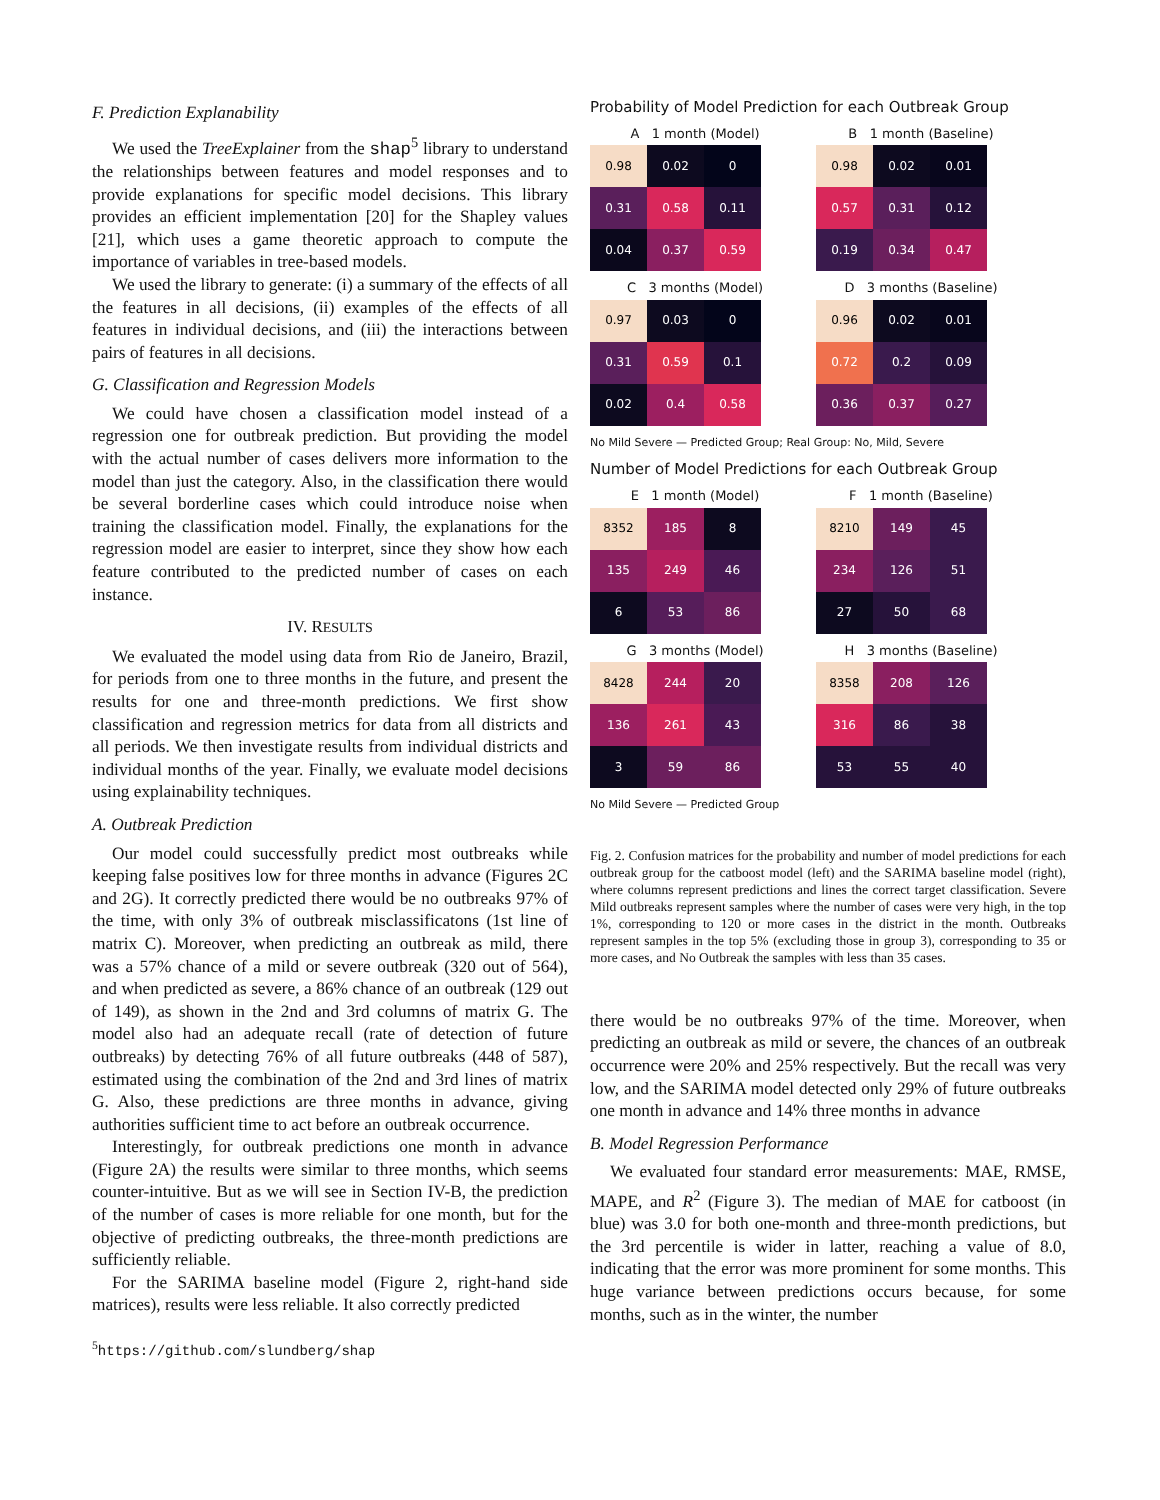F. Prediction Explanability
We used the TreeExplainer from the shap<sup>5</sup> library to understand the relationships between features and model responses and to provide explanations for specific model decisions. This library provides an efficient implementation [20] for the Shapley values [21], which uses a game theoretic approach to compute the importance of variables in tree-based models.
We used the library to generate: (i) a summary of the effects of all the features in all decisions, (ii) examples of the effects of all features in individual decisions, and (iii) the interactions between pairs of features in all decisions.
G. Classification and Regression Models
We could have chosen a classification model instead of a regression one for outbreak prediction. But providing the model with the actual number of cases delivers more information to the model than just the category. Also, in the classification there would be several borderline cases which could introduce noise when training the classification model. Finally, the explanations for the regression model are easier to interpret, since they show how each feature contributed to the predicted number of cases on each instance.
IV. RESULTS
We evaluated the model using data from Rio de Janeiro, Brazil, for periods from one to three months in the future, and present the results for one and three-month predictions. We first show classification and regression metrics for data from all districts and all periods. We then investigate results from individual districts and individual months of the year. Finally, we evaluate model decisions using explainability techniques.
A. Outbreak Prediction
Our model could successfully predict most outbreaks while keeping false positives low for three months in advance (Figures 2C and 2G). It correctly predicted there would be no outbreaks 97% of the time, with only 3% of outbreak misclassificatons (1st line of matrix C). Moreover, when predicting an outbreak as mild, there was a 57% chance of a mild or severe outbreak (320 out of 564), and when predicted as severe, a 86% chance of an outbreak (129 out of 149), as shown in the 2nd and 3rd columns of matrix G. The model also had an adequate recall (rate of detection of future outbreaks) by detecting 76% of all future outbreaks (448 of 587), estimated using the combination of the 2nd and 3rd lines of matrix G. Also, these predictions are three months in advance, giving authorities sufficient time to act before an outbreak occurrence.
Interestingly, for outbreak predictions one month in advance (Figure 2A) the results were similar to three months, which seems counter-intuitive. But as we will see in Section IV-B, the prediction of the number of cases is more reliable for one month, but for the objective of predicting outbreaks, the three-month predictions are sufficiently reliable.
For the SARIMA baseline model (Figure 2, right-hand side matrices), results were less reliable. It also correctly predicted
<sup>5</sup> https://github.com/slundberg/shap
Probability of Model Prediction for each Outbreak Group
A 1 month (Model)
| 0.98 | 0.02 | 0 |
| 0.31 | 0.58 | 0.11 |
| 0.04 | 0.37 | 0.59 |
B 1 month (Baseline)
| 0.98 | 0.02 | 0.01 |
| 0.57 | 0.31 | 0.12 |
| 0.19 | 0.34 | 0.47 |
C 3 months (Model)
| 0.97 | 0.03 | 0 |
| 0.31 | 0.59 | 0.1 |
| 0.02 | 0.4 | 0.58 |
D 3 months (Baseline)
| 0.96 | 0.02 | 0.01 |
| 0.72 | 0.2 | 0.09 |
| 0.36 | 0.37 | 0.27 |
No Mild Severe — Predicted Group; Real Group: No, Mild, Severe
Number of Model Predictions for each Outbreak Group
E 1 month (Model)
| 8352 | 185 | 8 |
| 135 | 249 | 46 |
| 6 | 53 | 86 |
F 1 month (Baseline)
| 8210 | 149 | 45 |
| 234 | 126 | 51 |
| 27 | 50 | 68 |
G 3 months (Model)
| 8428 | 244 | 20 |
| 136 | 261 | 43 |
| 3 | 59 | 86 |
H 3 months (Baseline)
| 8358 | 208 | 126 |
| 316 | 86 | 38 |
| 53 | 55 | 40 |
No Mild Severe — Predicted Group
Fig. 2. Confusion matrices for the probability and number of model predictions for each outbreak group for the catboost model (left) and the SARIMA baseline model (right), where columns represent predictions and lines the correct target classification. Severe Mild outbreaks represent samples where the number of cases were very high, in the top 1%, corresponding to 120 or more cases in the district in the month. Outbreaks represent samples in the top 5% (excluding those in group 3), corresponding to 35 or more cases, and No Outbreak the samples with less than 35 cases.
there would be no outbreaks 97% of the time. Moreover, when predicting an outbreak as mild or severe, the chances of an outbreak occurrence were 20% and 25% respectively. But the recall was very low, and the SARIMA model detected only 29% of future outbreaks one month in advance and 14% three months in advance
B. Model Regression Performance
We evaluated four standard error measurements: MAE, RMSE, MAPE, and R<sup>2</sup> (Figure 3). The median of MAE for catboost (in blue) was 3.0 for both one-month and three-month predictions, but the 3rd percentile is wider in latter, reaching a value of 8.0, indicating that the error was more prominent for some months. This huge variance between predictions occurs because, for some months, such as in the winter, the number